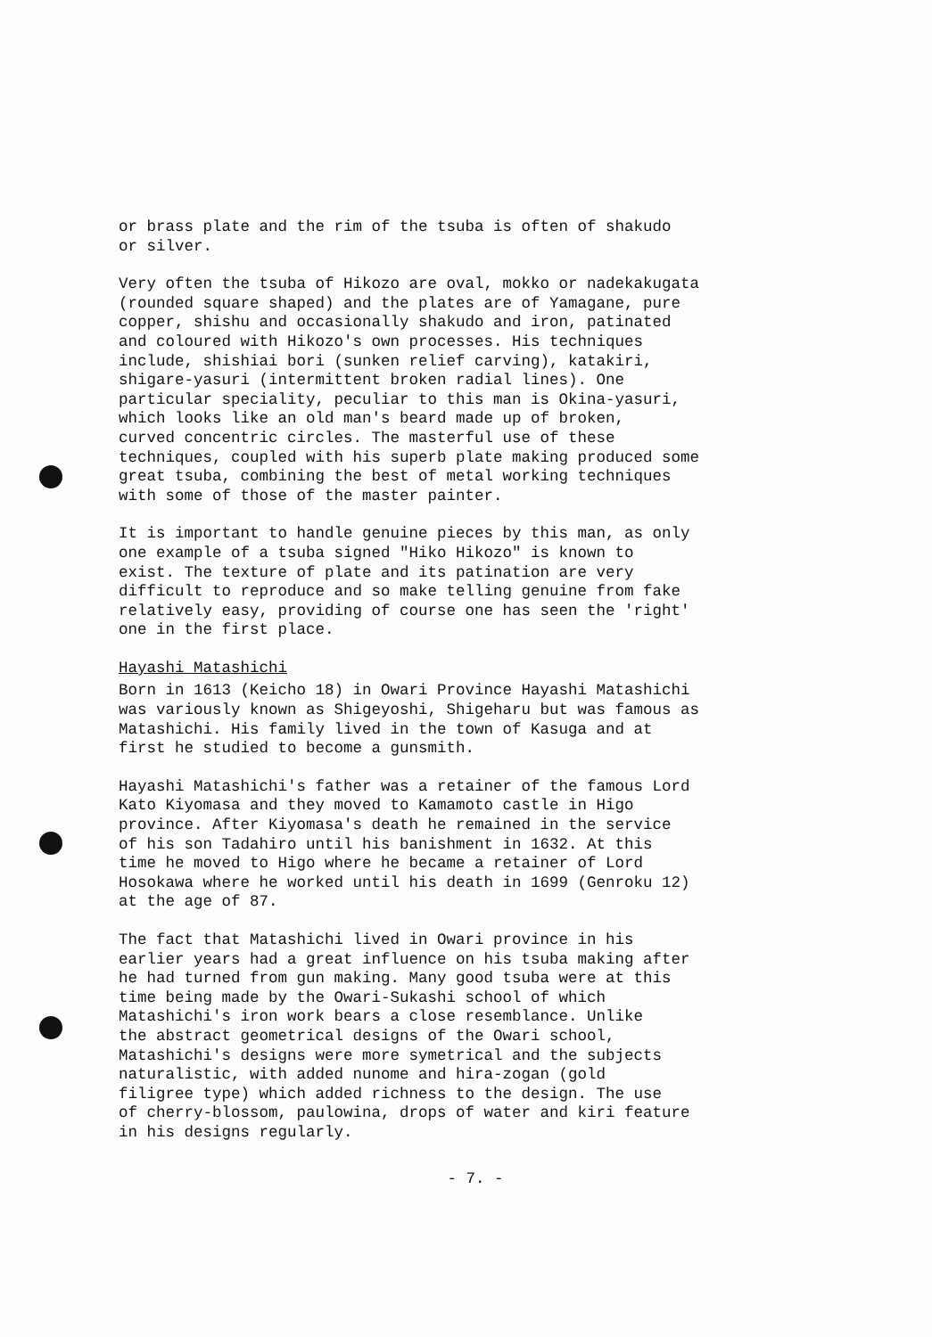or brass plate and the rim of the tsuba is often of shakudo or silver.
Very often the tsuba of Hikozo are oval, mokko or nadekakugata (rounded square shaped) and the plates are of Yamagane, pure copper, shishu and occasionally shakudo and iron, patinated and coloured with Hikozo's own processes. His techniques include, shishiai bori (sunken relief carving), katakiri, shigare-yasuri (intermittent broken radial lines). One particular speciality, peculiar to this man is Okina-yasuri, which looks like an old man's beard made up of broken, curved concentric circles. The masterful use of these techniques, coupled with his superb plate making produced some great tsuba, combining the best of metal working techniques with some of those of the master painter.
It is important to handle genuine pieces by this man, as only one example of a tsuba signed "Hiko Hikozo" is known to exist. The texture of plate and its patination are very difficult to reproduce and so make telling genuine from fake relatively easy, providing of course one has seen the 'right' one in the first place.
Hayashi Matashichi
Born in 1613 (Keicho 18) in Owari Province Hayashi Matashichi was variously known as Shigeyoshi, Shigeharu but was famous as Matashichi. His family lived in the town of Kasuga and at first he studied to become a gunsmith.
Hayashi Matashichi's father was a retainer of the famous Lord Kato Kiyomasa and they moved to Kamamoto castle in Higo province. After Kiyomasa's death he remained in the service of his son Tadahiro until his banishment in 1632. At this time he moved to Higo where he became a retainer of Lord Hosokawa where he worked until his death in 1699 (Genroku 12) at the age of 87.
The fact that Matashichi lived in Owari province in his earlier years had a great influence on his tsuba making after he had turned from gun making. Many good tsuba were at this time being made by the Owari-Sukashi school of which Matashichi's iron work bears a close resemblance. Unlike the abstract geometrical designs of the Owari school, Matashichi's designs were more symetrical and the subjects naturalistic, with added nunome and hira-zogan (gold filigree type) which added richness to the design. The use of cherry-blossom, paulowina, drops of water and kiri feature in his designs regularly.
- 7. -